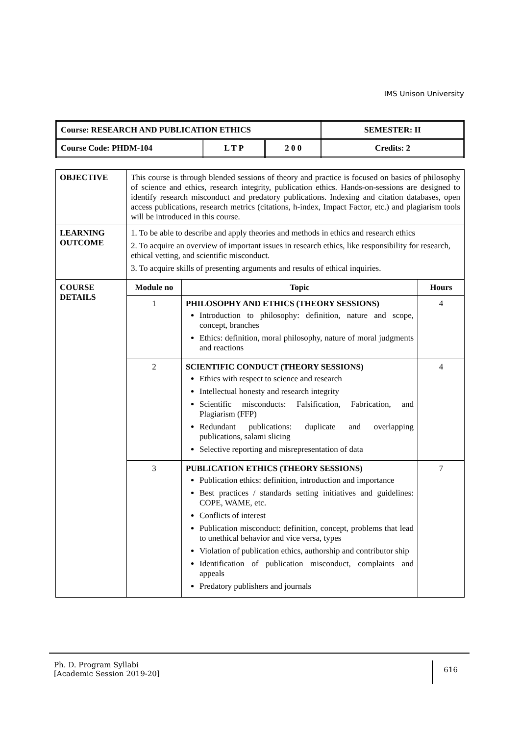IMS Unison University
| Course: RESEARCH AND PUBLICATION ETHICS | | | SEMESTER: II |
| Course Code: PHDM-104 | L T P | 2 0 0 | Credits: 2 |
| OBJECTIVE | This course is through blended sessions of theory and practice is focused on basics of philosophy of science and ethics, research integrity, publication ethics. Hands-on-sessions are designed to identify research misconduct and predatory publications. Indexing and citation databases, open access publications, research metrics (citations, h-index, Impact Factor, etc.) and plagiarism tools will be introduced in this course. | | |
| LEARNING OUTCOME | 1. To be able to describe and apply theories and methods in ethics and research ethics 2. To acquire an overview of important issues in research ethics, like responsibility for research, ethical vetting, and scientific misconduct. 3. To acquire skills of presenting arguments and results of ethical inquiries. | | |
| COURSE DETAILS | Module no | Topic | Hours |
| | 1 | PHILOSOPHY AND ETHICS (THEORY SESSIONS) Introduction to philosophy: definition, nature and scope, concept, branches Ethics: definition, moral philosophy, nature of moral judgments and reactions | 4 |
| | 2 | SCIENTIFIC CONDUCT (THEORY SESSIONS) Ethics with respect to science and research Intellectual honesty and research integrity Scientific misconducts: Falsification, Fabrication, and Plagiarism (FFP) Redundant publications: duplicate and overlapping publications, salami slicing Selective reporting and misrepresentation of data | 4 |
| | 3 | PUBLICATION ETHICS (THEORY SESSIONS) Publication ethics: definition, introduction and importance Best practices / standards setting initiatives and guidelines: COPE, WAME, etc. Conflicts of interest Publication misconduct: definition, concept, problems that lead to unethical behavior and vice versa, types Violation of publication ethics, authorship and contributor ship Identification of publication misconduct, complaints and appeals Predatory publishers and journals | 7 |
Ph. D. Program Syllabi
[Academic Session 2019-20]
616